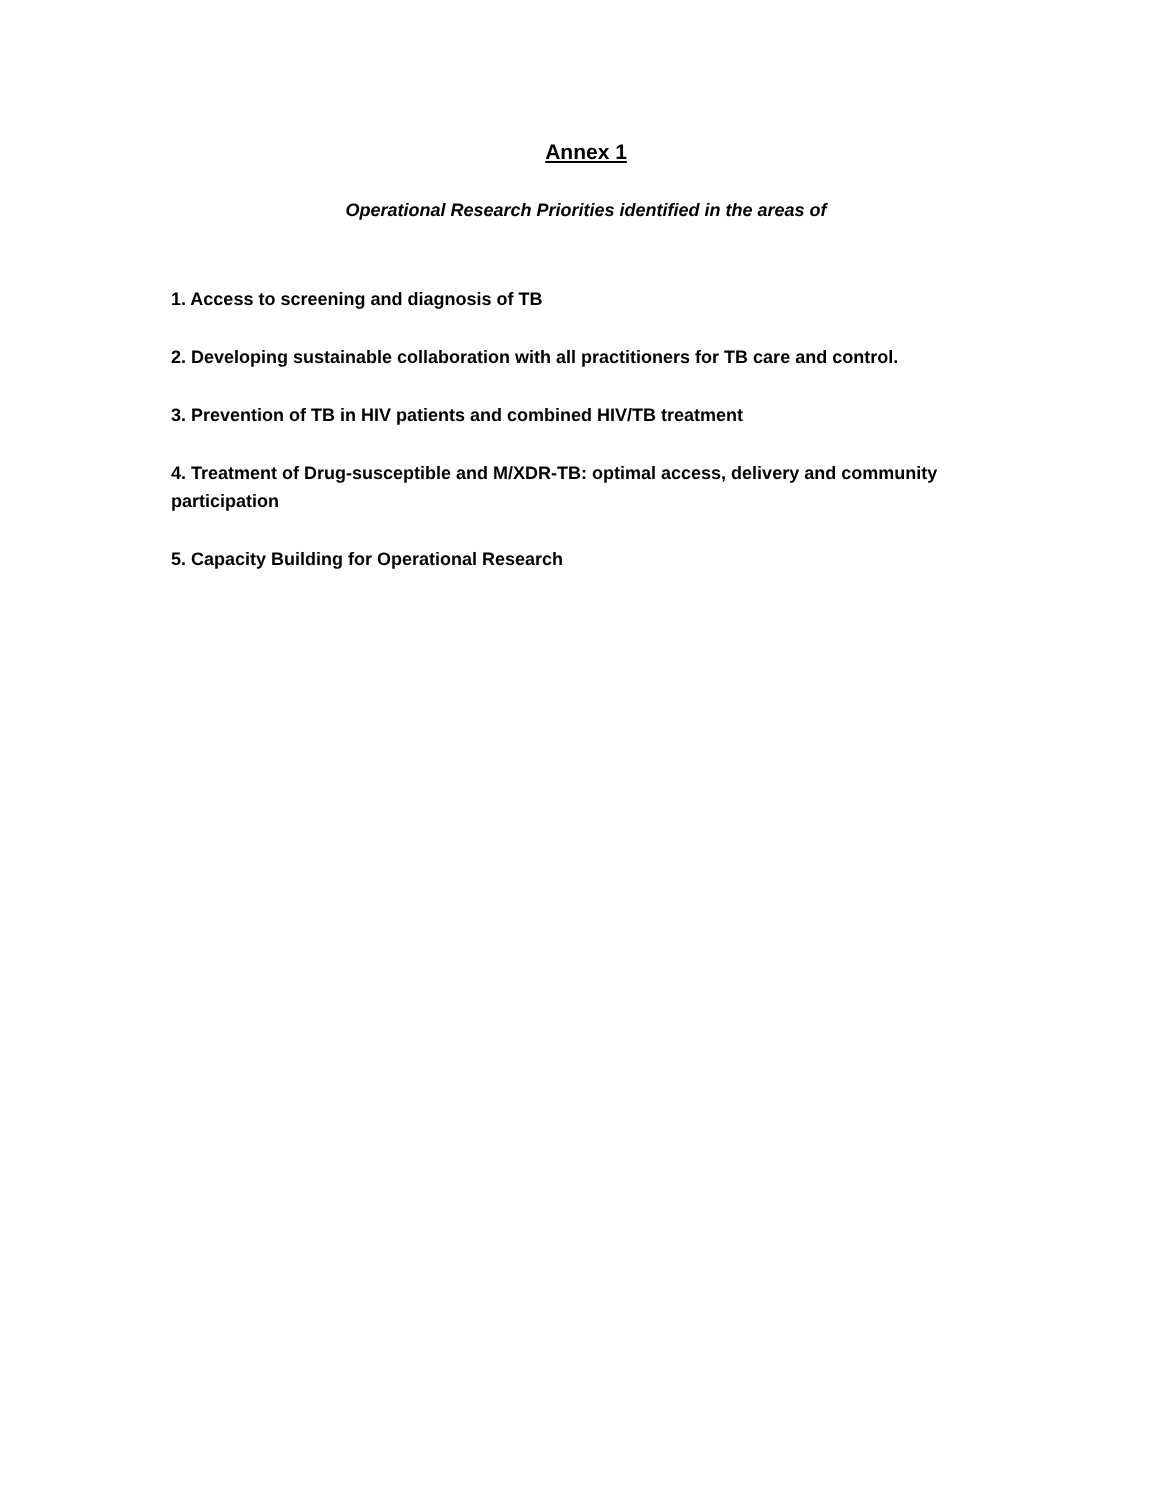Annex 1
Operational Research Priorities identified in the areas of
1. Access to screening and diagnosis of TB
2. Developing sustainable collaboration with all practitioners for TB care and control.
3. Prevention of TB in HIV patients and combined HIV/TB treatment
4. Treatment of Drug-susceptible and M/XDR-TB: optimal access, delivery and community participation
5. Capacity Building for Operational Research